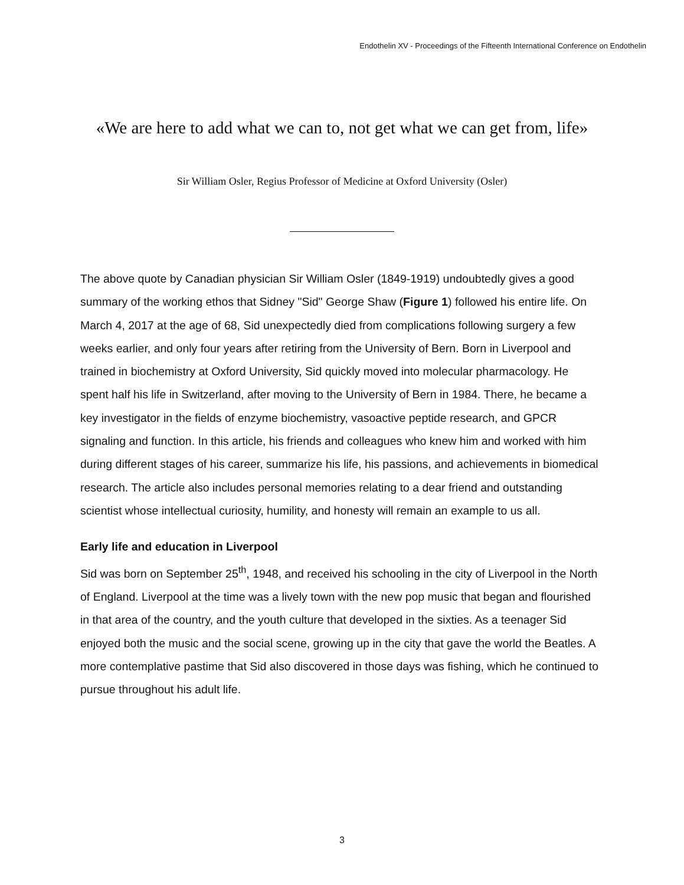Endothelin XV - Proceedings of the Fifteenth International Conference on Endothelin
«We are here to add what we can to, not get what we can get from, life»
Sir William Osler, Regius Professor of Medicine at Oxford University (Osler)
The above quote by Canadian physician Sir William Osler (1849-1919) undoubtedly gives a good summary of the working ethos that Sidney "Sid" George Shaw (Figure 1) followed his entire life. On March 4, 2017 at the age of 68, Sid unexpectedly died from complications following surgery a few weeks earlier, and only four years after retiring from the University of Bern. Born in Liverpool and trained in biochemistry at Oxford University, Sid quickly moved into molecular pharmacology. He spent half his life in Switzerland, after moving to the University of Bern in 1984. There, he became a key investigator in the fields of enzyme biochemistry, vasoactive peptide research, and GPCR signaling and function. In this article, his friends and colleagues who knew him and worked with him during different stages of his career, summarize his life, his passions, and achievements in biomedical research. The article also includes personal memories relating to a dear friend and outstanding scientist whose intellectual curiosity, humility, and honesty will remain an example to us all.
Early life and education in Liverpool
Sid was born on September 25<sup>th</sup>, 1948, and received his schooling in the city of Liverpool in the North of England. Liverpool at the time was a lively town with the new pop music that began and flourished in that area of the country, and the youth culture that developed in the sixties. As a teenager Sid enjoyed both the music and the social scene, growing up in the city that gave the world the Beatles. A more contemplative pastime that Sid also discovered in those days was fishing, which he continued to pursue throughout his adult life.
3